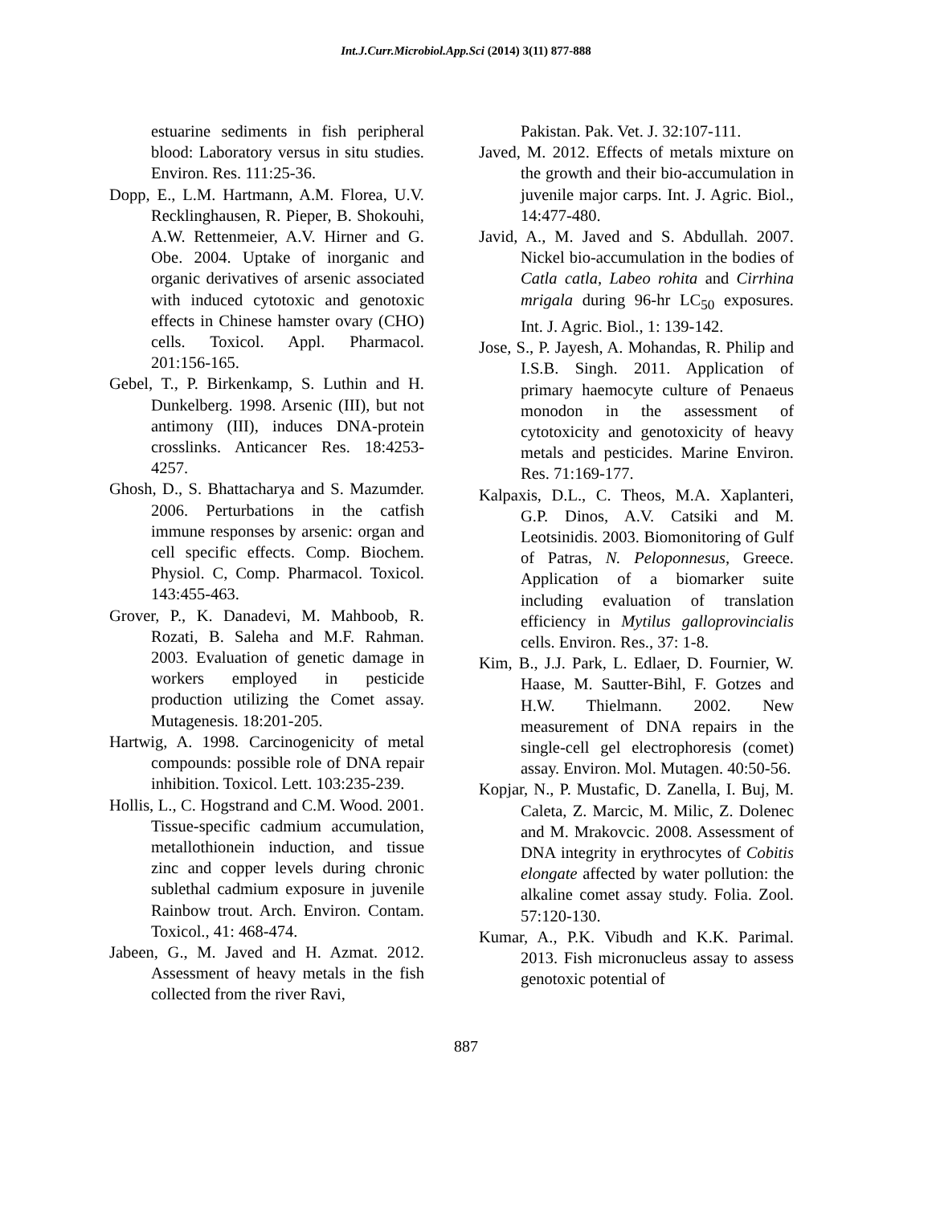Int.J.Curr.Microbiol.App.Sci (2014) 3(11) 877-888
estuarine sediments in fish peripheral blood: Laboratory versus in situ studies. Environ. Res. 111:25-36.
Dopp, E., L.M. Hartmann, A.M. Florea, U.V. Recklinghausen, R. Pieper, B. Shokouhi, A.W. Rettenmeier, A.V. Hirner and G. Obe. 2004. Uptake of inorganic and organic derivatives of arsenic associated with induced cytotoxic and genotoxic effects in Chinese hamster ovary (CHO) cells. Toxicol. Appl. Pharmacol. 201:156-165.
Gebel, T., P. Birkenkamp, S. Luthin and H. Dunkelberg. 1998. Arsenic (III), but not antimony (III), induces DNA-protein crosslinks. Anticancer Res. 18:4253-4257.
Ghosh, D., S. Bhattacharya and S. Mazumder. 2006. Perturbations in the catfish immune responses by arsenic: organ and cell specific effects. Comp. Biochem. Physiol. C, Comp. Pharmacol. Toxicol. 143:455-463.
Grover, P., K. Danadevi, M. Mahboob, R. Rozati, B. Saleha and M.F. Rahman. 2003. Evaluation of genetic damage in workers employed in pesticide production utilizing the Comet assay. Mutagenesis. 18:201-205.
Hartwig, A. 1998. Carcinogenicity of metal compounds: possible role of DNA repair inhibition. Toxicol. Lett. 103:235-239.
Hollis, L., C. Hogstrand and C.M. Wood. 2001. Tissue-specific cadmium accumulation, metallothionein induction, and tissue zinc and copper levels during chronic sublethal cadmium exposure in juvenile Rainbow trout. Arch. Environ. Contam. Toxicol., 41: 468-474.
Jabeen, G., M. Javed and H. Azmat. 2012. Assessment of heavy metals in the fish collected from the river Ravi,
Pakistan. Pak. Vet. J. 32:107-111.
Javed, M. 2012. Effects of metals mixture on the growth and their bio-accumulation in juvenile major carps. Int. J. Agric. Biol., 14:477-480.
Javid, A., M. Javed and S. Abdullah. 2007. Nickel bio-accumulation in the bodies of Catla catla, Labeo rohita and Cirrhina mrigala during 96-hr LC<sub>50</sub> exposures. Int. J. Agric. Biol., 1: 139-142.
Jose, S., P. Jayesh, A. Mohandas, R. Philip and I.S.B. Singh. 2011. Application of primary haemocyte culture of Penaeus monodon in the assessment of cytotoxicity and genotoxicity of heavy metals and pesticides. Marine Environ. Res. 71:169-177.
Kalpaxis, D.L., C. Theos, M.A. Xaplanteri, G.P. Dinos, A.V. Catsiki and M. Leotsinidis. 2003. Biomonitoring of Gulf of Patras, N. Peloponnesus, Greece. Application of a biomarker suite including evaluation of translation efficiency in Mytilus galloprovincialis cells. Environ. Res., 37: 1-8.
Kim, B., J.J. Park, L. Edlaer, D. Fournier, W. Haase, M. Sautter-Bihl, F. Gotzes and H.W. Thielmann. 2002. New measurement of DNA repairs in the single-cell gel electrophoresis (comet) assay. Environ. Mol. Mutagen. 40:50-56.
Kopjar, N., P. Mustafic, D. Zanella, I. Buj, M. Caleta, Z. Marcic, M. Milic, Z. Dolenec and M. Mrakovcic. 2008. Assessment of DNA integrity in erythrocytes of Cobitis elongate affected by water pollution: the alkaline comet assay study. Folia. Zool. 57:120-130.
Kumar, A., P.K. Vibudh and K.K. Parimal. 2013. Fish micronucleus assay to assess genotoxic potential of
887